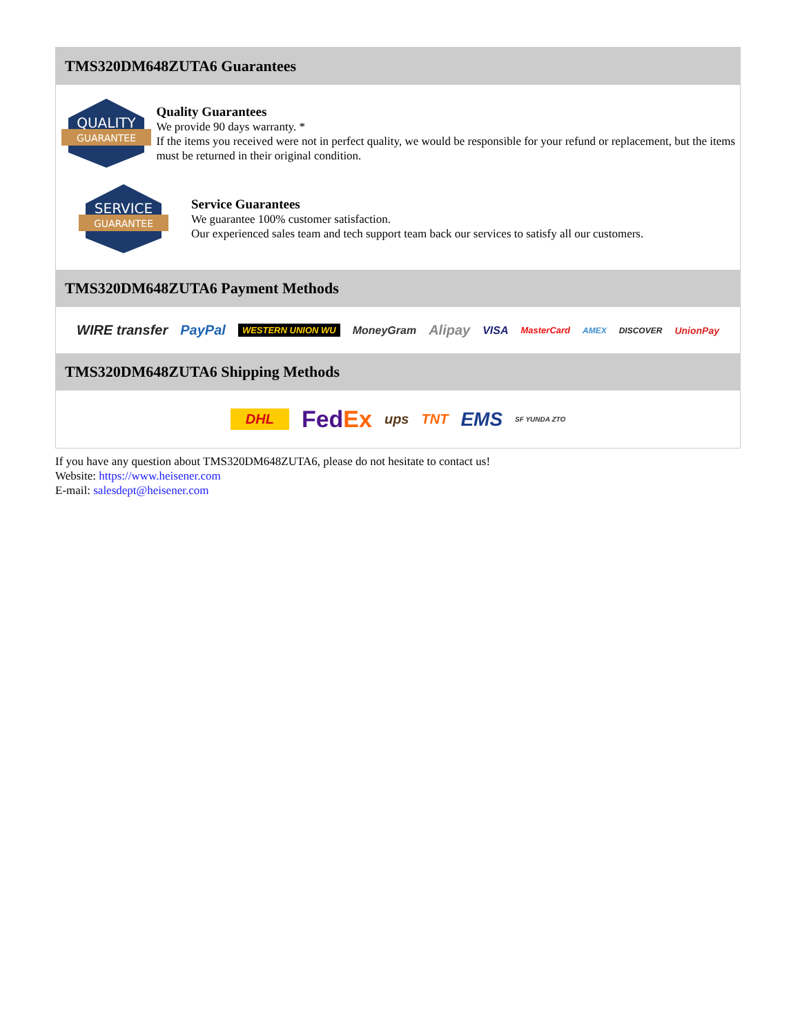TMS320DM648ZUTA6 Guarantees
QUALITY
GUARANTEE
Quality Guarantees
We provide 90 days warranty. *
If the items you received were not in perfect quality, we would be responsible for your refund or replacement, but the items must be returned in their original condition.
SERVICE
GUARANTEE
Service Guarantees
We guarantee 100% customer satisfaction.
Our experienced sales team and tech support team back our services to satisfy all our customers.
TMS320DM648ZUTA6 Payment Methods
WIRE transfer PayPal WESTERN UNION WU MoneyGram Alipay VISA MasterCard AMEX DISCOVER UnionPay
TMS320DM648ZUTA6 Shipping Methods
DHL FedEx ups TNT EMS SF YUNDA ZTO
If you have any question about TMS320DM648ZUTA6, please do not hesitate to contact us!
Website: https://www.heisener.com
E-mail: salesdept@heisener.com